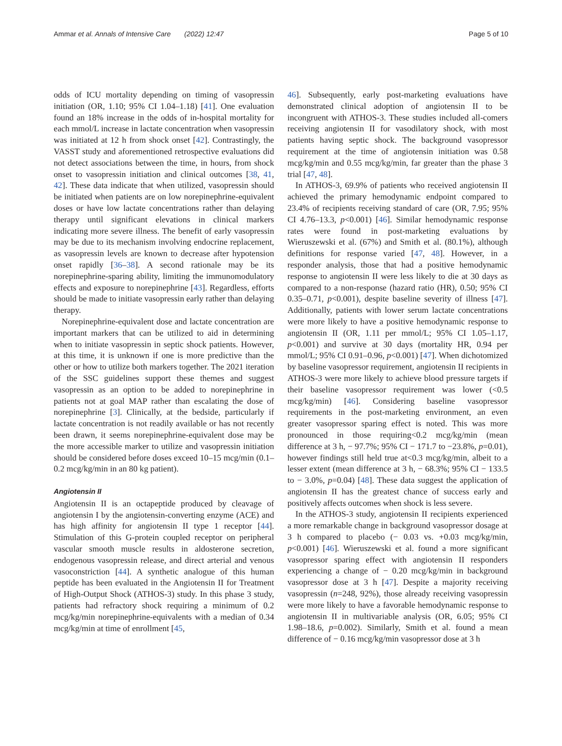Ammar et al. Annals of Intensive Care (2022) 12:47 Page 5 of 10
odds of ICU mortality depending on timing of vasopressin initiation (OR, 1.10; 95% CI 1.04–1.18) [41]. One evaluation found an 18% increase in the odds of in-hospital mortality for each mmol/L increase in lactate concentration when vasopressin was initiated at 12 h from shock onset [42]. Contrastingly, the VASST study and aforementioned retrospective evaluations did not detect associations between the time, in hours, from shock onset to vasopressin initiation and clinical outcomes [38, 41, 42]. These data indicate that when utilized, vasopressin should be initiated when patients are on low norepinephrine-equivalent doses or have low lactate concentrations rather than delaying therapy until significant elevations in clinical markers indicating more severe illness. The benefit of early vasopressin may be due to its mechanism involving endocrine replacement, as vasopressin levels are known to decrease after hypotension onset rapidly [36–38]. A second rationale may be its norepinephrine-sparing ability, limiting the immunomodulatory effects and exposure to norepinephrine [43]. Regardless, efforts should be made to initiate vasopressin early rather than delaying therapy.
Norepinephrine-equivalent dose and lactate concentration are important markers that can be utilized to aid in determining when to initiate vasopressin in septic shock patients. However, at this time, it is unknown if one is more predictive than the other or how to utilize both markers together. The 2021 iteration of the SSC guidelines support these themes and suggest vasopressin as an option to be added to norepinephrine in patients not at goal MAP rather than escalating the dose of norepinephrine [3]. Clinically, at the bedside, particularly if lactate concentration is not readily available or has not recently been drawn, it seems norepinephrine-equivalent dose may be the more accessible marker to utilize and vasopressin initiation should be considered before doses exceed 10–15 mcg/min (0.1–0.2 mcg/kg/min in an 80 kg patient).
Angiotensin II
Angiotensin II is an octapeptide produced by cleavage of angiotensin I by the angiotensin-converting enzyme (ACE) and has high affinity for angiotensin II type 1 receptor [44]. Stimulation of this G-protein coupled receptor on peripheral vascular smooth muscle results in aldosterone secretion, endogenous vasopressin release, and direct arterial and venous vasoconstriction [44]. A synthetic analogue of this human peptide has been evaluated in the Angiotensin II for Treatment of High-Output Shock (ATHOS-3) study. In this phase 3 study, patients had refractory shock requiring a minimum of 0.2 mcg/kg/min norepinephrine-equivalents with a median of 0.34 mcg/kg/min at time of enrollment [45,
46]. Subsequently, early post-marketing evaluations have demonstrated clinical adoption of angiotensin II to be incongruent with ATHOS-3. These studies included all-comers receiving angiotensin II for vasodilatory shock, with most patients having septic shock. The background vasopressor requirement at the time of angiotensin initiation was 0.58 mcg/kg/min and 0.55 mcg/kg/min, far greater than the phase 3 trial [47, 48].
In ATHOS-3, 69.9% of patients who received angiotensin II achieved the primary hemodynamic endpoint compared to 23.4% of recipients receiving standard of care (OR, 7.95; 95% CI 4.76–13.3, p<0.001) [46]. Similar hemodynamic response rates were found in post-marketing evaluations by Wieruszewski et al. (67%) and Smith et al. (80.1%), although definitions for response varied [47, 48]. However, in a responder analysis, those that had a positive hemodynamic response to angiotensin II were less likely to die at 30 days as compared to a non-response (hazard ratio (HR), 0.50; 95% CI 0.35–0.71, p<0.001), despite baseline severity of illness [47]. Additionally, patients with lower serum lactate concentrations were more likely to have a positive hemodynamic response to angiotensin II (OR, 1.11 per mmol/L; 95% CI 1.05–1.17, p<0.001) and survive at 30 days (mortality HR, 0.94 per mmol/L; 95% CI 0.91–0.96, p<0.001) [47]. When dichotomized by baseline vasopressor requirement, angiotensin II recipients in ATHOS-3 were more likely to achieve blood pressure targets if their baseline vasopressor requirement was lower (<0.5 mcg/kg/min) [46]. Considering baseline vasopressor requirements in the post-marketing environment, an even greater vasopressor sparing effect is noted. This was more pronounced in those requiring<0.2 mcg/kg/min (mean difference at 3 h, − 97.7%; 95% CI − 171.7 to −23.8%, p=0.01), however findings still held true at<0.3 mcg/kg/min, albeit to a lesser extent (mean difference at 3 h, − 68.3%; 95% CI − 133.5 to − 3.0%, p=0.04) [48]. These data suggest the application of angiotensin II has the greatest chance of success early and positively affects outcomes when shock is less severe.
In the ATHOS-3 study, angiotensin II recipients experienced a more remarkable change in background vasopressor dosage at 3 h compared to placebo (− 0.03 vs. +0.03 mcg/kg/min, p<0.001) [46]. Wieruszewski et al. found a more significant vasopressor sparing effect with angiotensin II responders experiencing a change of − 0.20 mcg/kg/min in background vasopressor dose at 3 h [47]. Despite a majority receiving vasopressin (n=248, 92%), those already receiving vasopressin were more likely to have a favorable hemodynamic response to angiotensin II in multivariable analysis (OR, 6.05; 95% CI 1.98–18.6, p=0.002). Similarly, Smith et al. found a mean difference of − 0.16 mcg/kg/min vasopressor dose at 3 h